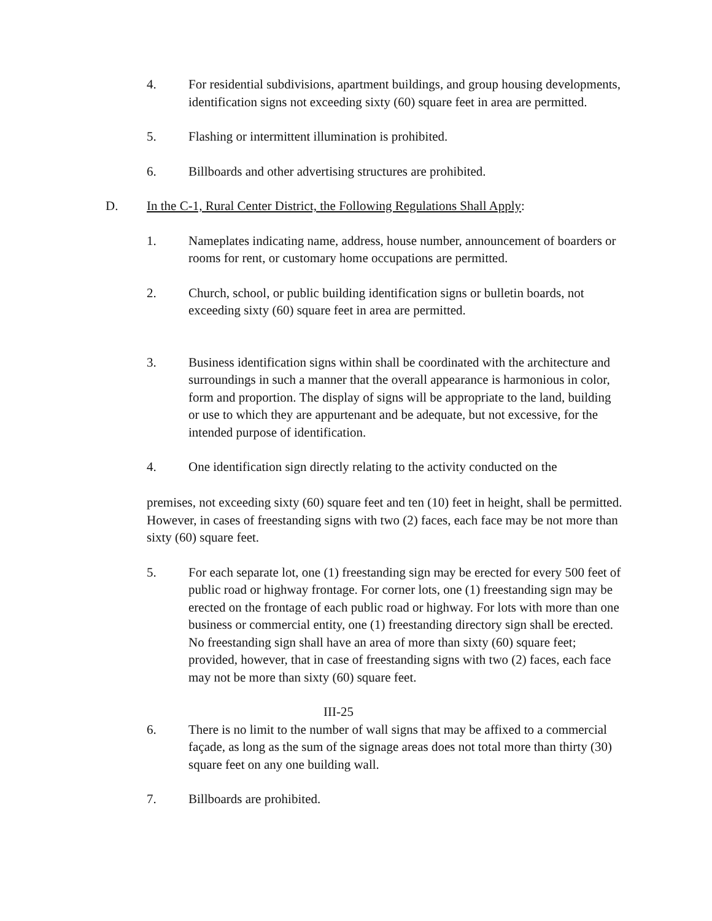4. For residential subdivisions, apartment buildings, and group housing developments, identification signs not exceeding sixty (60) square feet in area are permitted.
5. Flashing or intermittent illumination is prohibited.
6. Billboards and other advertising structures are prohibited.
D. In the C-1, Rural Center District, the Following Regulations Shall Apply:
1. Nameplates indicating name, address, house number, announcement of boarders or rooms for rent, or customary home occupations are permitted.
2. Church, school, or public building identification signs or bulletin boards, not exceeding sixty (60) square feet in area are permitted.
3. Business identification signs within shall be coordinated with the architecture and surroundings in such a manner that the overall appearance is harmonious in color, form and proportion. The display of signs will be appropriate to the land, building or use to which they are appurtenant and be adequate, but not excessive, for the intended purpose of identification.
4. One identification sign directly relating to the activity conducted on the
premises, not exceeding sixty (60) square feet and ten (10) feet in height, shall be permitted. However, in cases of freestanding signs with two (2) faces, each face may be not more than sixty (60) square feet.
5. For each separate lot, one (1) freestanding sign may be erected for every 500 feet of public road or highway frontage. For corner lots, one (1) freestanding sign may be erected on the frontage of each public road or highway. For lots with more than one business or commercial entity, one (1) freestanding directory sign shall be erected. No freestanding sign shall have an area of more than sixty (60) square feet; provided, however, that in case of freestanding signs with two (2) faces, each face may not be more than sixty (60) square feet.
III-25
6. There is no limit to the number of wall signs that may be affixed to a commercial façade, as long as the sum of the signage areas does not total more than thirty (30) square feet on any one building wall.
7. Billboards are prohibited.